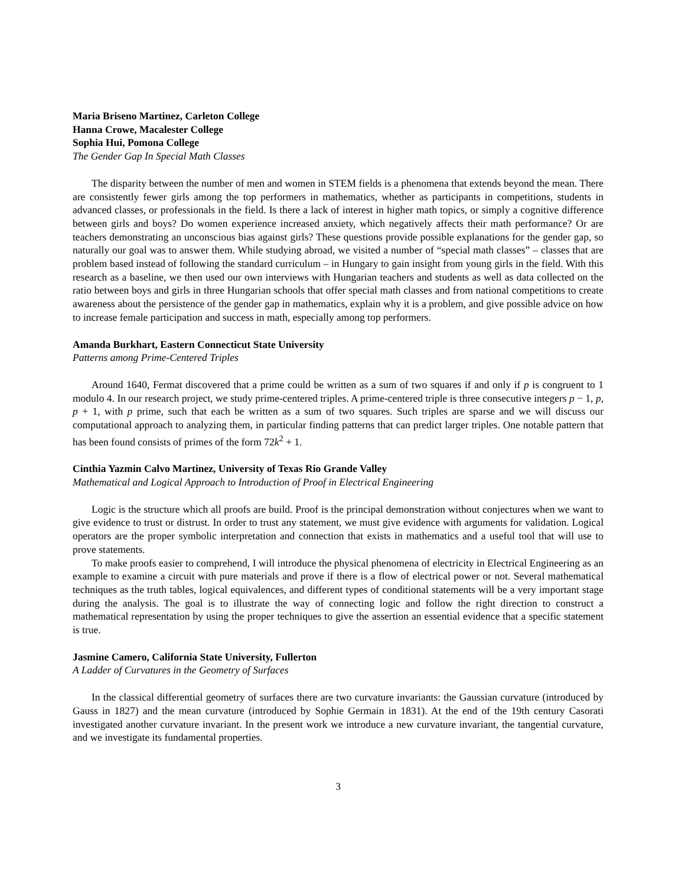Maria Briseno Martinez, Carleton College
Hanna Crowe, Macalester College
Sophia Hui, Pomona College
The Gender Gap In Special Math Classes
The disparity between the number of men and women in STEM fields is a phenomena that extends beyond the mean. There are consistently fewer girls among the top performers in mathematics, whether as participants in competitions, students in advanced classes, or professionals in the field. Is there a lack of interest in higher math topics, or simply a cognitive difference between girls and boys? Do women experience increased anxiety, which negatively affects their math performance? Or are teachers demonstrating an unconscious bias against girls? These questions provide possible explanations for the gender gap, so naturally our goal was to answer them. While studying abroad, we visited a number of “special math classes” – classes that are problem based instead of following the standard curriculum – in Hungary to gain insight from young girls in the field. With this research as a baseline, we then used our own interviews with Hungarian teachers and students as well as data collected on the ratio between boys and girls in three Hungarian schools that offer special math classes and from national competitions to create awareness about the persistence of the gender gap in mathematics, explain why it is a problem, and give possible advice on how to increase female participation and success in math, especially among top performers.
Amanda Burkhart, Eastern Connecticut State University
Patterns among Prime-Centered Triples
Around 1640, Fermat discovered that a prime could be written as a sum of two squares if and only if p is congruent to 1 modulo 4. In our research project, we study prime-centered triples. A prime-centered triple is three consecutive integers p − 1, p, p + 1, with p prime, such that each be written as a sum of two squares. Such triples are sparse and we will discuss our computational approach to analyzing them, in particular finding patterns that can predict larger triples. One notable pattern that has been found consists of primes of the form 72k<sup>2</sup> + 1.
Cinthia Yazmin Calvo Martinez, University of Texas Rio Grande Valley
Mathematical and Logical Approach to Introduction of Proof in Electrical Engineering
Logic is the structure which all proofs are build. Proof is the principal demonstration without conjectures when we want to give evidence to trust or distrust. In order to trust any statement, we must give evidence with arguments for validation. Logical operators are the proper symbolic interpretation and connection that exists in mathematics and a useful tool that will use to prove statements.
To make proofs easier to comprehend, I will introduce the physical phenomena of electricity in Electrical Engineering as an example to examine a circuit with pure materials and prove if there is a flow of electrical power or not. Several mathematical techniques as the truth tables, logical equivalences, and different types of conditional statements will be a very important stage during the analysis. The goal is to illustrate the way of connecting logic and follow the right direction to construct a mathematical representation by using the proper techniques to give the assertion an essential evidence that a specific statement is true.
Jasmine Camero, California State University, Fullerton
A Ladder of Curvatures in the Geometry of Surfaces
In the classical differential geometry of surfaces there are two curvature invariants: the Gaussian curvature (introduced by Gauss in 1827) and the mean curvature (introduced by Sophie Germain in 1831). At the end of the 19th century Casorati investigated another curvature invariant. In the present work we introduce a new curvature invariant, the tangential curvature, and we investigate its fundamental properties.
3